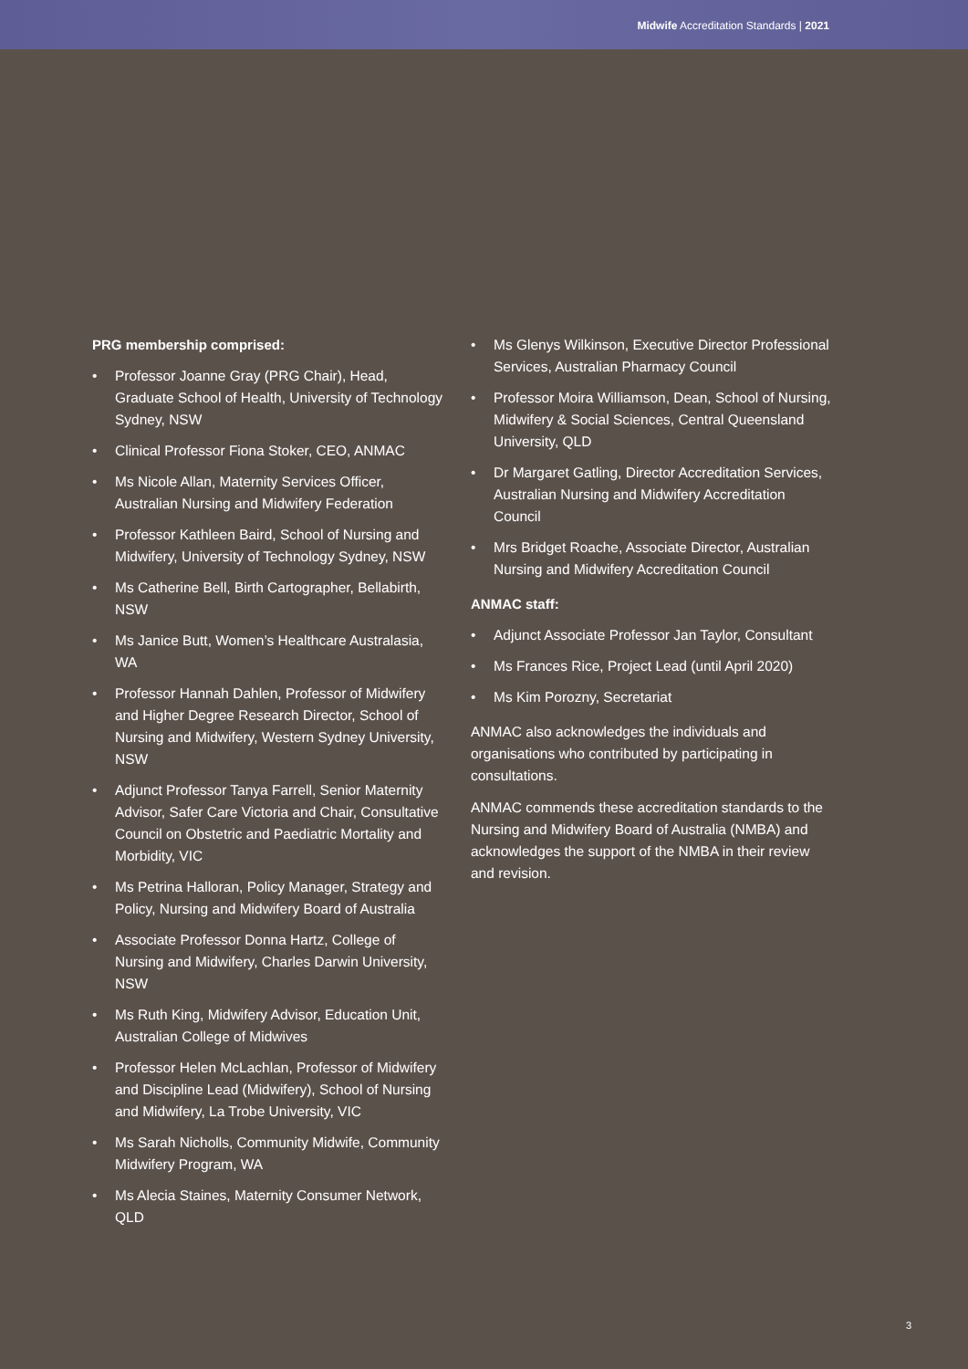Midwife Accreditation Standards | 2021
PRG membership comprised:
• Professor Joanne Gray (PRG Chair), Head, Graduate School of Health, University of Technology Sydney, NSW
• Clinical Professor Fiona Stoker, CEO, ANMAC
• Ms Nicole Allan, Maternity Services Officer, Australian Nursing and Midwifery Federation
• Professor Kathleen Baird, School of Nursing and Midwifery, University of Technology Sydney, NSW
• Ms Catherine Bell, Birth Cartographer, Bellabirth, NSW
• Ms Janice Butt, Women’s Healthcare Australasia, WA
• Professor Hannah Dahlen, Professor of Midwifery and Higher Degree Research Director, School of Nursing and Midwifery, Western Sydney University, NSW
• Adjunct Professor Tanya Farrell, Senior Maternity Advisor, Safer Care Victoria and Chair, Consultative Council on Obstetric and Paediatric Mortality and Morbidity, VIC
• Ms Petrina Halloran, Policy Manager, Strategy and Policy, Nursing and Midwifery Board of Australia
• Associate Professor Donna Hartz, College of Nursing and Midwifery, Charles Darwin University, NSW
• Ms Ruth King, Midwifery Advisor, Education Unit, Australian College of Midwives
• Professor Helen McLachlan, Professor of Midwifery and Discipline Lead (Midwifery), School of Nursing and Midwifery, La Trobe University, VIC
• Ms Sarah Nicholls, Community Midwife, Community Midwifery Program, WA
• Ms Alecia Staines, Maternity Consumer Network, QLD
• Ms Glenys Wilkinson, Executive Director Professional Services, Australian Pharmacy Council
• Professor Moira Williamson, Dean, School of Nursing, Midwifery & Social Sciences, Central Queensland University, QLD
• Dr Margaret Gatling, Director Accreditation Services, Australian Nursing and Midwifery Accreditation Council
• Mrs Bridget Roache, Associate Director, Australian Nursing and Midwifery Accreditation Council
ANMAC staff:
• Adjunct Associate Professor Jan Taylor, Consultant
• Ms Frances Rice, Project Lead (until April 2020)
• Ms Kim Porozny, Secretariat
ANMAC also acknowledges the individuals and organisations who contributed by participating in consultations.
ANMAC commends these accreditation standards to the Nursing and Midwifery Board of Australia (NMBA) and acknowledges the support of the NMBA in their review and revision.
3